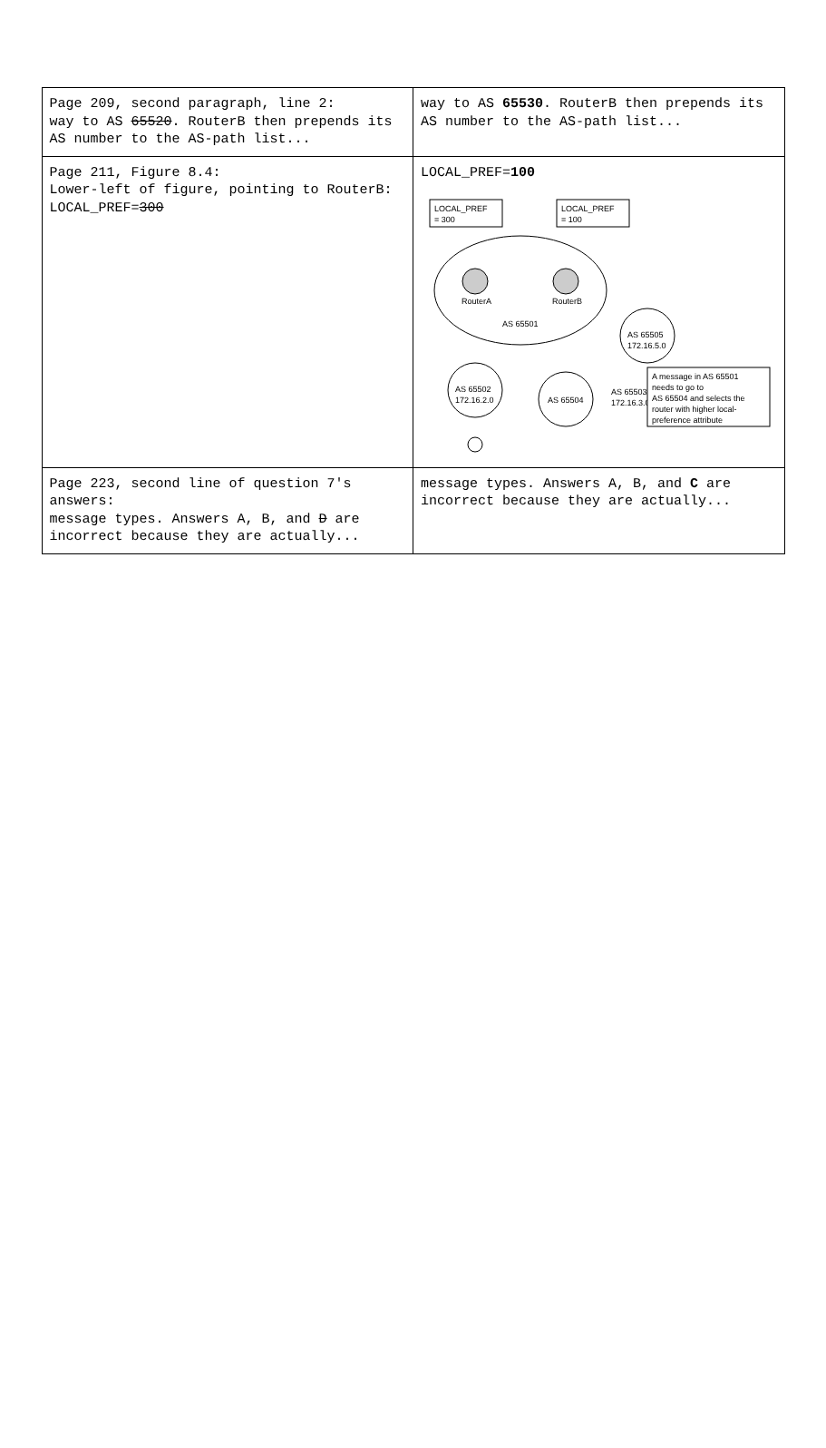| Page 209, second paragraph, line 2: way to AS 65520 . RouterB then prepends its AS number to the AS-path list... | way to AS 65530 . RouterB then prepends its AS number to the AS-path list... |
| Page 211, Figure 8.4: Lower-left of figure, pointing to RouterB: LOCAL_PREF= 300 | LOCAL_PREF= 100 RouterA RouterB AS 65501 LOCAL_PREF = 300 LOCAL_PREF = 100 AS 65505 172.16.5.0 AS 65502 172.16.2.0 AS 65504 AS 65503 172.16.3.0 A message in AS 65501 needs to go to AS 65504 and selects the router with higher local- preference attribute |
| Page 223, second line of question 7's answers: message types. Answers A, B, and D are incorrect because they are actually... | message types. Answers A, B, and C are incorrect because they are actually... |